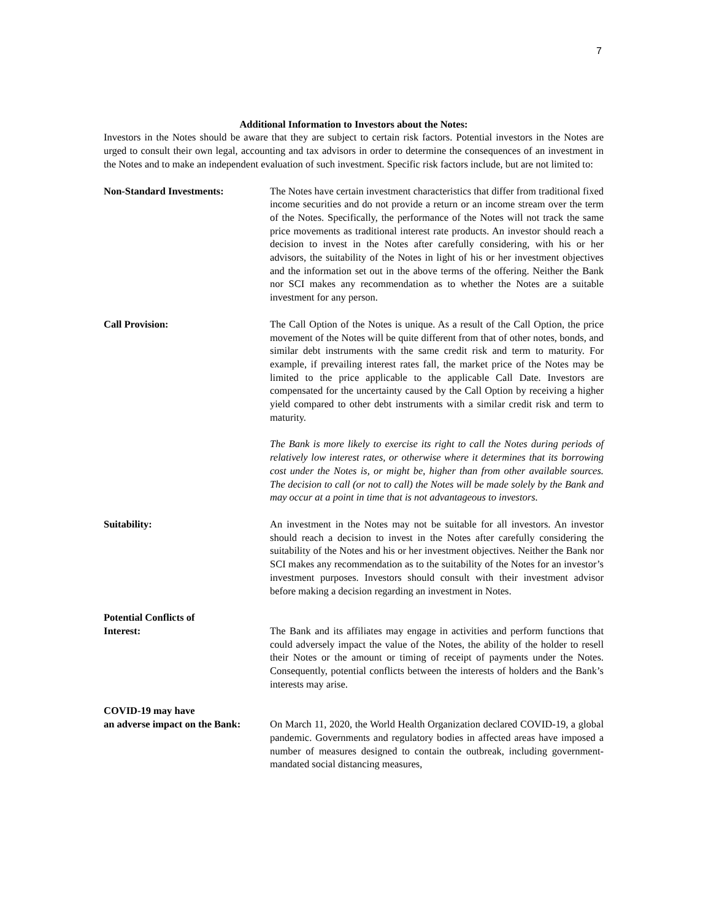7
Additional Information to Investors about the Notes:
Investors in the Notes should be aware that they are subject to certain risk factors. Potential investors in the Notes are urged to consult their own legal, accounting and tax advisors in order to determine the consequences of an investment in the Notes and to make an independent evaluation of such investment. Specific risk factors include, but are not limited to:
Non-Standard Investments: The Notes have certain investment characteristics that differ from traditional fixed income securities and do not provide a return or an income stream over the term of the Notes. Specifically, the performance of the Notes will not track the same price movements as traditional interest rate products. An investor should reach a decision to invest in the Notes after carefully considering, with his or her advisors, the suitability of the Notes in light of his or her investment objectives and the information set out in the above terms of the offering. Neither the Bank nor SCI makes any recommendation as to whether the Notes are a suitable investment for any person.
Call Provision: The Call Option of the Notes is unique. As a result of the Call Option, the price movement of the Notes will be quite different from that of other notes, bonds, and similar debt instruments with the same credit risk and term to maturity. For example, if prevailing interest rates fall, the market price of the Notes may be limited to the price applicable to the applicable Call Date. Investors are compensated for the uncertainty caused by the Call Option by receiving a higher yield compared to other debt instruments with a similar credit risk and term to maturity.
The Bank is more likely to exercise its right to call the Notes during periods of relatively low interest rates, or otherwise where it determines that its borrowing cost under the Notes is, or might be, higher than from other available sources. The decision to call (or not to call) the Notes will be made solely by the Bank and may occur at a point in time that is not advantageous to investors.
Suitability: An investment in the Notes may not be suitable for all investors. An investor should reach a decision to invest in the Notes after carefully considering the suitability of the Notes and his or her investment objectives. Neither the Bank nor SCI makes any recommendation as to the suitability of the Notes for an investor’s investment purposes. Investors should consult with their investment advisor before making a decision regarding an investment in Notes.
Potential Conflicts of
Interest:
The Bank and its affiliates may engage in activities and perform functions that could adversely impact the value of the Notes, the ability of the holder to resell their Notes or the amount or timing of receipt of payments under the Notes. Consequently, potential conflicts between the interests of holders and the Bank’s interests may arise.
COVID-19 may have
an adverse impact on the Bank:
On March 11, 2020, the World Health Organization declared COVID-19, a global pandemic. Governments and regulatory bodies in affected areas have imposed a number of measures designed to contain the outbreak, including government-mandated social distancing measures,